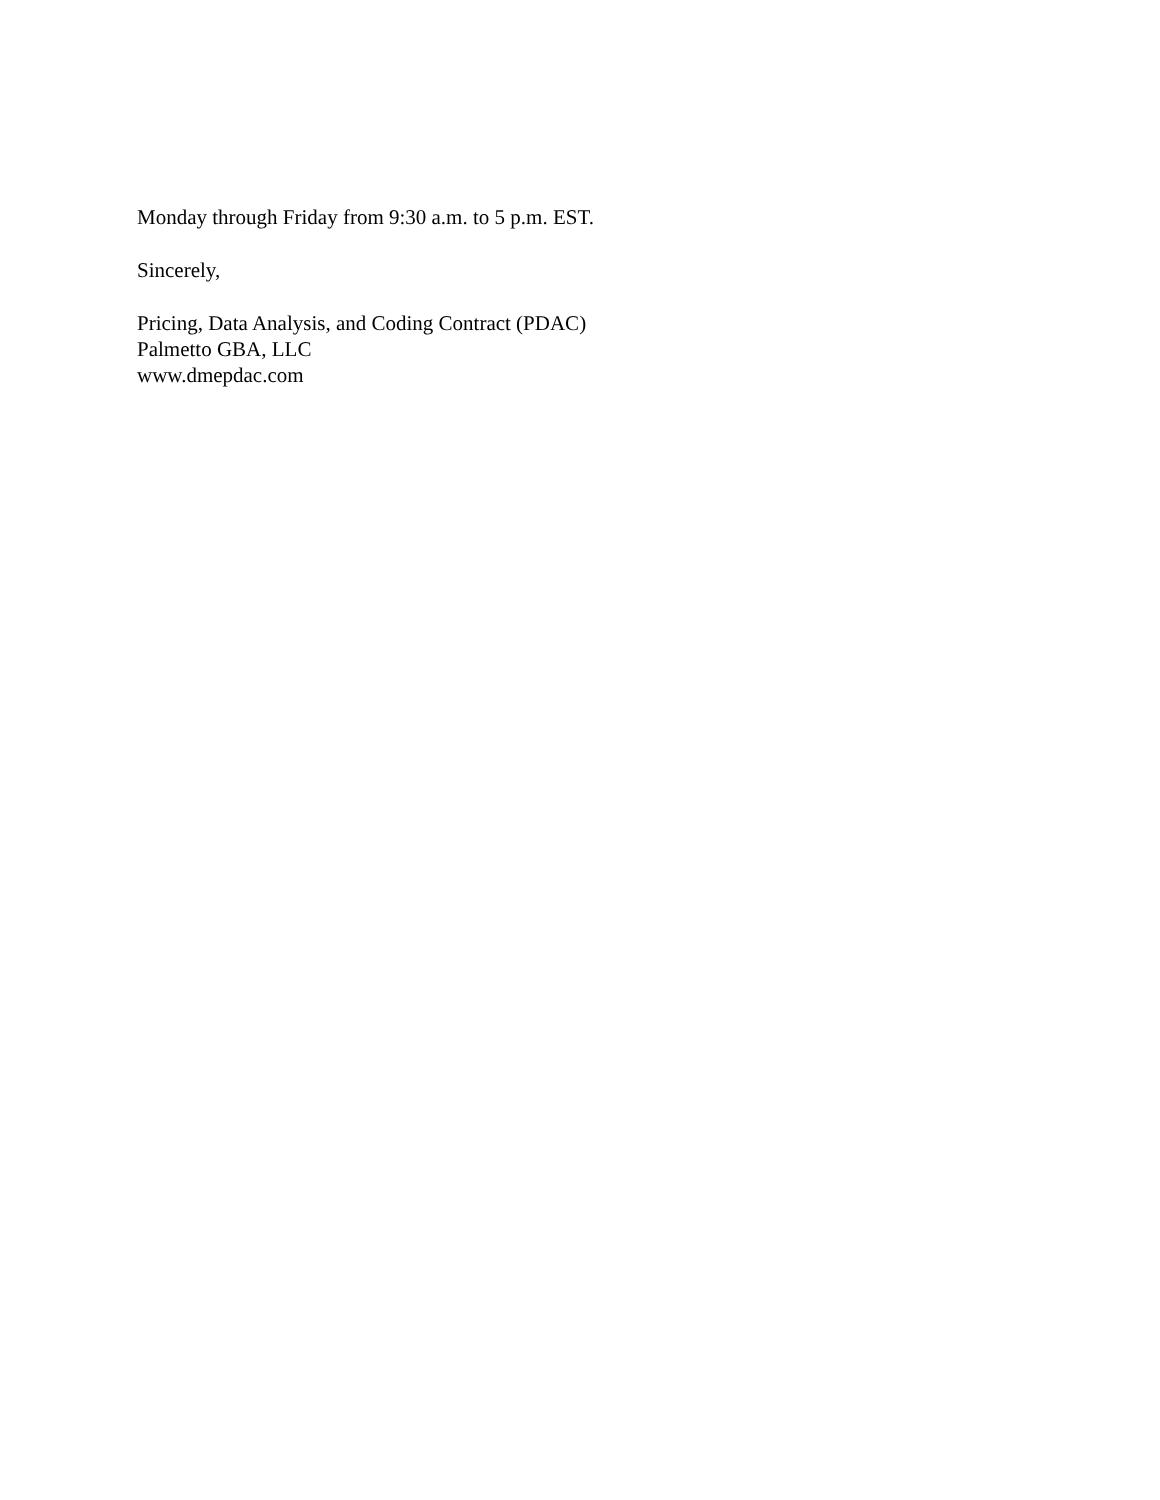Monday through Friday from 9:30 a.m. to 5 p.m. EST.
Sincerely,
Pricing, Data Analysis, and Coding Contract (PDAC)
Palmetto GBA, LLC
www.dmepdac.com